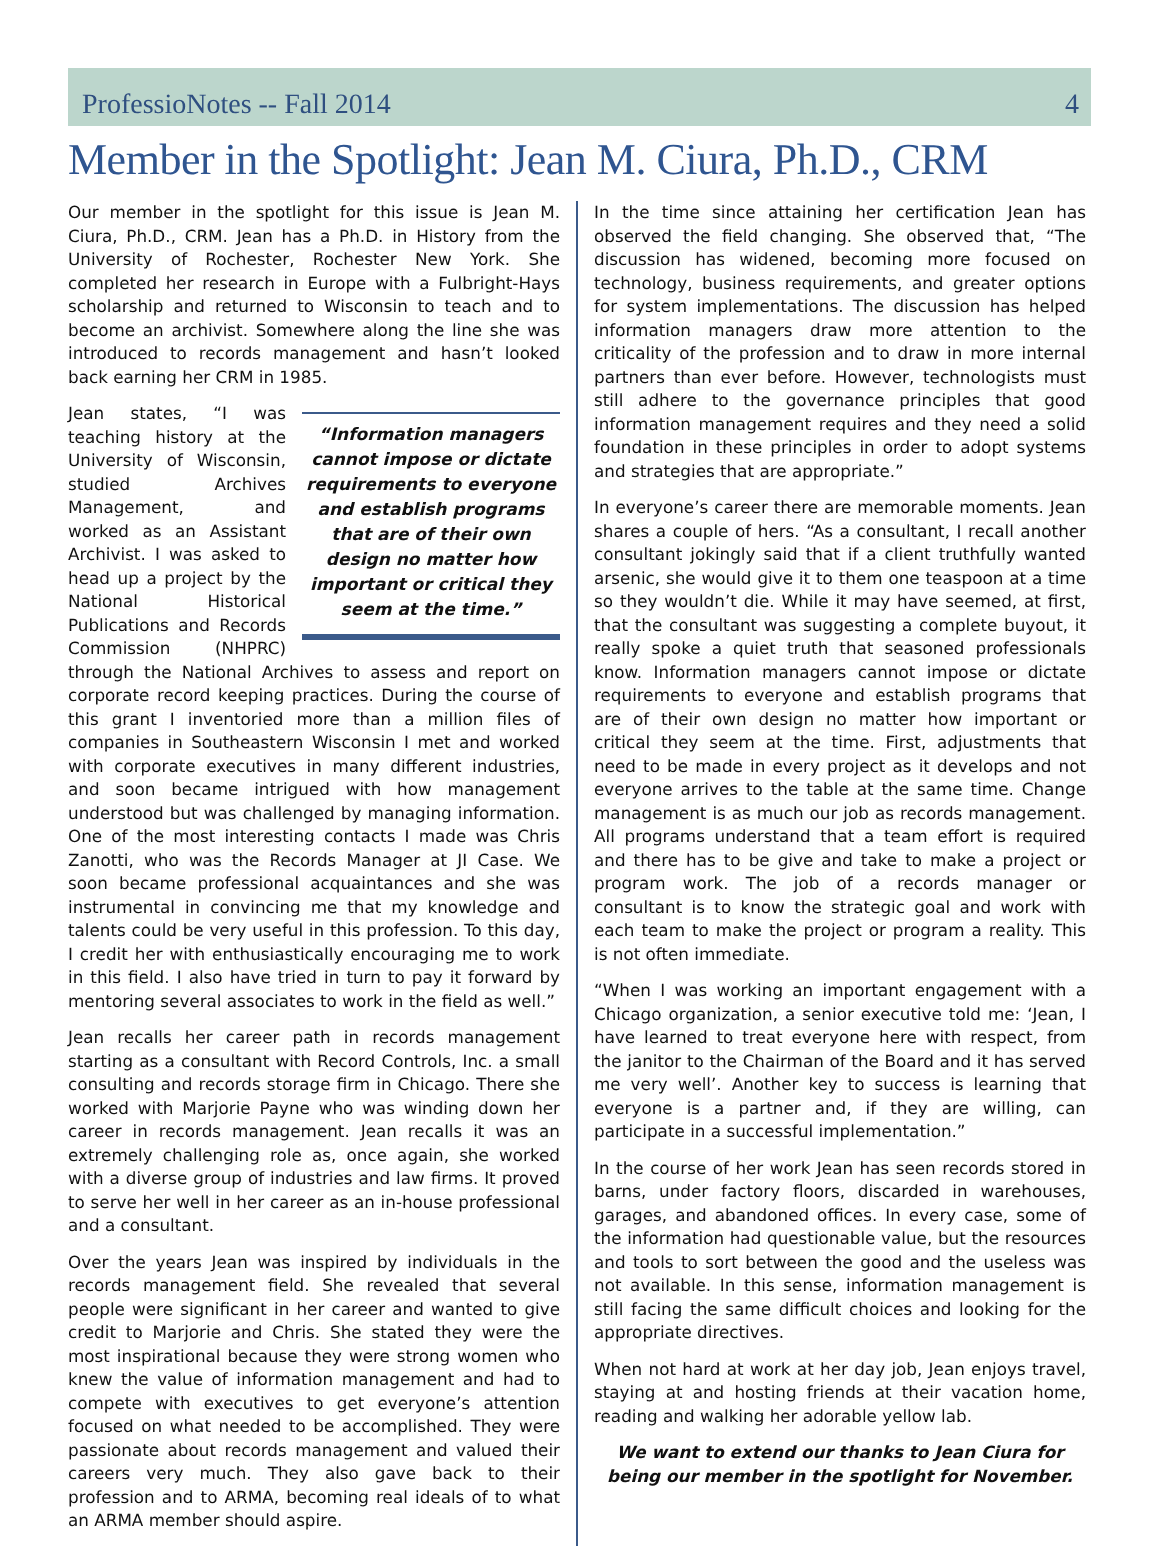ProfessioNotes -- Fall 2014 4
Member in the Spotlight: Jean M. Ciura, Ph.D., CRM
Our member in the spotlight for this issue is Jean M. Ciura, Ph.D., CRM. Jean has a Ph.D. in History from the University of Rochester, Rochester New York. She completed her research in Europe with a Fulbright-Hays scholarship and returned to Wisconsin to teach and to become an archivist. Somewhere along the line she was introduced to records management and hasn’t looked back earning her CRM in 1985.
“Information managers cannot impose or dictate requirements to everyone and establish programs that are of their own design no matter how important or critical they seem at the time.”
Jean states, “I was teaching history at the University of Wisconsin, studied Archives Management, and worked as an Assistant Archivist. I was asked to head up a project by the National Historical Publications and Records Commission (NHPRC) through the National Archives to assess and report on corporate record keeping practices. During the course of this grant I inventoried more than a million files of companies in Southeastern Wisconsin I met and worked with corporate executives in many different industries, and soon became intrigued with how management understood but was challenged by managing information. One of the most interesting contacts I made was Chris Zanotti, who was the Records Manager at JI Case. We soon became professional acquaintances and she was instrumental in convincing me that my knowledge and talents could be very useful in this profession. To this day, I credit her with enthusiastically encouraging me to work in this field. I also have tried in turn to pay it forward by mentoring several associates to work in the field as well.”
Jean recalls her career path in records management starting as a consultant with Record Controls, Inc. a small consulting and records storage firm in Chicago. There she worked with Marjorie Payne who was winding down her career in records management. Jean recalls it was an extremely challenging role as, once again, she worked with a diverse group of industries and law firms. It proved to serve her well in her career as an in-house professional and a consultant.
Over the years Jean was inspired by individuals in the records management field. She revealed that several people were significant in her career and wanted to give credit to Marjorie and Chris. She stated they were the most inspirational because they were strong women who knew the value of information management and had to compete with executives to get everyone’s attention focused on what needed to be accomplished. They were passionate about records management and valued their careers very much. They also gave back to their profession and to ARMA, becoming real ideals of to what an ARMA member should aspire.
In the time since attaining her certification Jean has observed the field changing. She observed that, “The discussion has widened, becoming more focused on technology, business requirements, and greater options for system implementations. The discussion has helped information managers draw more attention to the criticality of the profession and to draw in more internal partners than ever before. However, technologists must still adhere to the governance principles that good information management requires and they need a solid foundation in these principles in order to adopt systems and strategies that are appropriate.”
In everyone’s career there are memorable moments. Jean shares a couple of hers. “As a consultant, I recall another consultant jokingly said that if a client truthfully wanted arsenic, she would give it to them one teaspoon at a time so they wouldn’t die. While it may have seemed, at first, that the consultant was suggesting a complete buyout, it really spoke a quiet truth that seasoned professionals know. Information managers cannot impose or dictate requirements to everyone and establish programs that are of their own design no matter how important or critical they seem at the time. First, adjustments that need to be made in every project as it develops and not everyone arrives to the table at the same time. Change management is as much our job as records management. All programs understand that a team effort is required and there has to be give and take to make a project or program work. The job of a records manager or consultant is to know the strategic goal and work with each team to make the project or program a reality. This is not often immediate.
“When I was working an important engagement with a Chicago organization, a senior executive told me: ‘Jean, I have learned to treat everyone here with respect, from the janitor to the Chairman of the Board and it has served me very well’. Another key to success is learning that everyone is a partner and, if they are willing, can participate in a successful implementation.”
In the course of her work Jean has seen records stored in barns, under factory floors, discarded in warehouses, garages, and abandoned offices. In every case, some of the information had questionable value, but the resources and tools to sort between the good and the useless was not available. In this sense, information management is still facing the same difficult choices and looking for the appropriate directives.
When not hard at work at her day job, Jean enjoys travel, staying at and hosting friends at their vacation home, reading and walking her adorable yellow lab.
We want to extend our thanks to Jean Ciura for being our member in the spotlight for November.